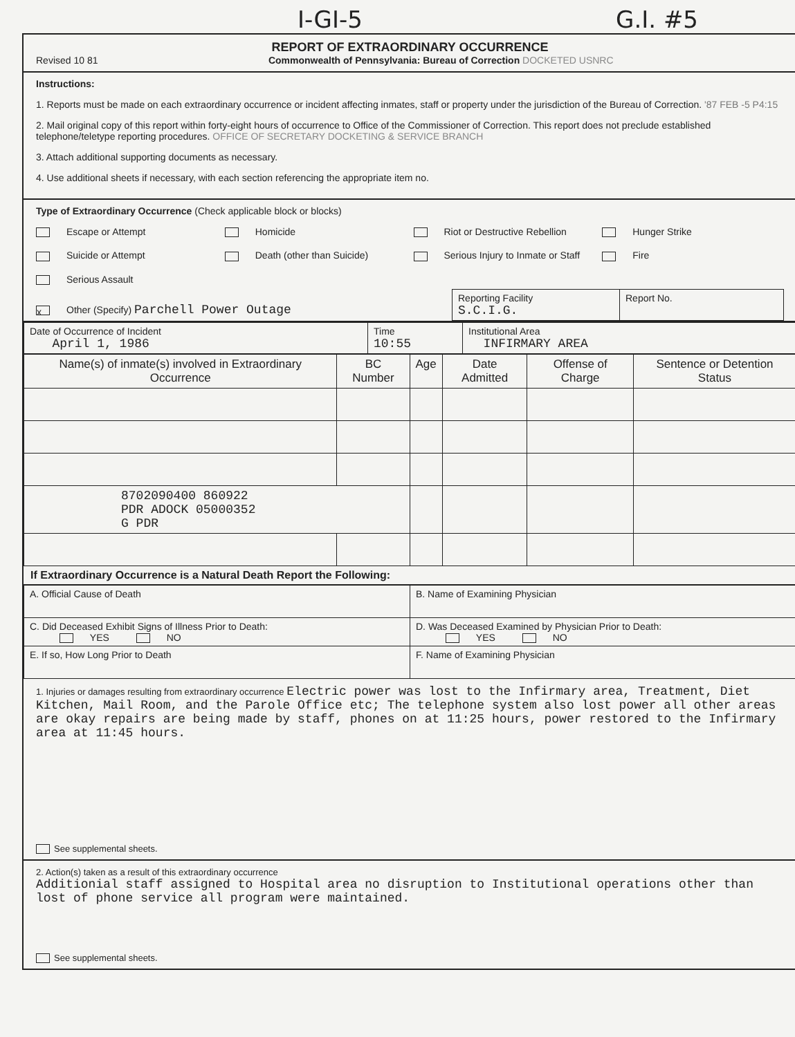I-GI-5 G.I. #5
REPORT OF EXTRAORDINARY OCCURRENCE
Revised 10 81 Commonwealth of Pennsylvania: Bureau of Correction DOCKETED USNRC
Instructions:
1. Reports must be made on each extraordinary occurrence or incident affecting inmates, staff or property under the jurisdiction of the Bureau of Correction. '87 FEB -5 P4:15
2. Mail original copy of this report within forty-eight hours of occurrence to Office of the Commissioner of Correction. This report does not preclude established telephone/teletype reporting procedures. OFFICE OF SECRETARY DOCKETING & SERVICE BRANCH
3. Attach additional supporting documents as necessary.
4. Use additional sheets if necessary, with each section referencing the appropriate item no.
Type of Extraordinary Occurrence (Check applicable block or blocks)
Escape or Attempt
Homicide
Riot or Destructive Rebellion
Hunger Strike
Suicide or Attempt
Death (other than Suicide)
Serious Injury to Inmate or Staff
Fire
Serious Assault
x Other (Specify) Parchell Power Outage
| Reporting Facility S.C.I.G. | Report No. |
| Date of Occurrence of Incident April 1, 1986 | Time 10:55 | Institutional Area INFIRMARY AREA |
| Name(s) of inmate(s) involved in Extraordinary Occurrence | BC Number | Age | Date Admitted | Offense of Charge | Sentence or Detention Status |
| --- | --- | --- | --- | --- | --- |
| 8702090400 860922 PDR ADOCK 05000352 G PDR | | | | | |
If Extraordinary Occurrence is a Natural Death Report the Following:
| A. Official Cause of Death | B. Name of Examining Physician |
| C. Did Deceased Exhibit Signs of Illness Prior to Death: YES NO | D. Was Deceased Examined by Physician Prior to Death: YES NO |
| E. If so, How Long Prior to Death | F. Name of Examining Physician |
1. Injuries or damages resulting from extraordinary occurrence Electric power was lost to the Infirmary area, Treatment, Diet Kitchen, Mail Room, and the Parole Office etc; The telephone system also lost power all other areas are okay repairs are being made by staff, phones on at 11:25 hours, power restored to the Infirmary area at 11:45 hours.
See supplemental sheets.
2. Action(s) taken as a result of this extraordinary occurrence
Additionial staff assigned to Hospital area no disruption to Institutional operations other than lost of phone service all program were maintained.
See supplemental sheets.